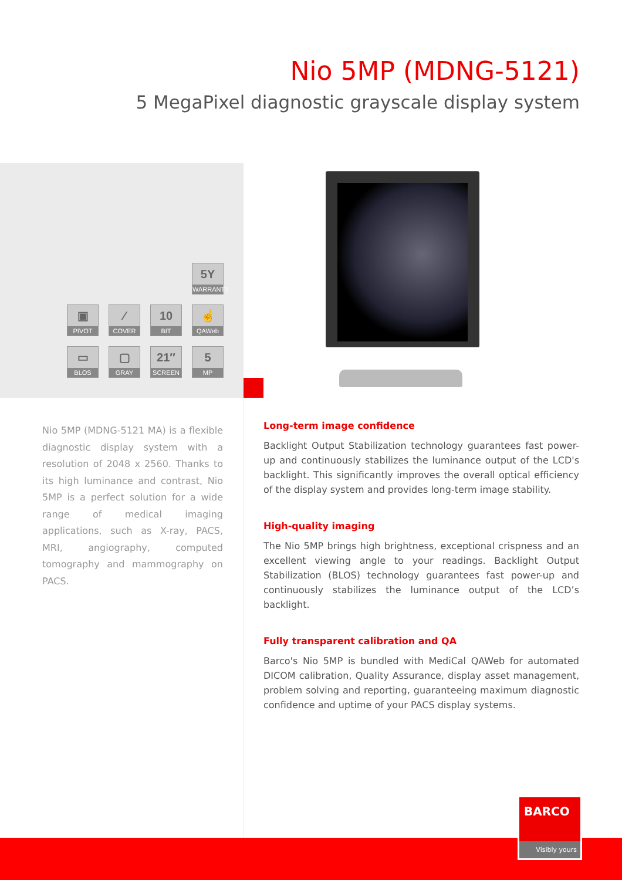Nio 5MP (MDNG-5121)
5 MegaPixel diagnostic grayscale display system
5Y
WARRANTY
▣
PIVOT
⁄
COVER
10
BIT
☝
QAWeb
▭
BLOS
▢
GRAY
21″
SCREEN
5
MP
Nio 5MP (MDNG-5121 MA) is a flexible diagnostic display system with a resolution of 2048 x 2560. Thanks to its high luminance and contrast, Nio 5MP is a perfect solution for a wide range of medical imaging applications, such as X-ray, PACS, MRI, angiography, computed tomography and mammography on PACS.
Long-term image confidence
Backlight Output Stabilization technology guarantees fast power-up and continuously stabilizes the luminance output of the LCD's backlight. This significantly improves the overall optical efficiency of the display system and provides long-term image stability.
High-quality imaging
The Nio 5MP brings high brightness, exceptional crispness and an excellent viewing angle to your readings. Backlight Output Stabilization (BLOS) technology guarantees fast power-up and continuously stabilizes the luminance output of the LCD’s backlight.
Fully transparent calibration and QA
Barco's Nio 5MP is bundled with MediCal QAWeb for automated DICOM calibration, Quality Assurance, display asset management, problem solving and reporting, guaranteeing maximum diagnostic confidence and uptime of your PACS display systems.
BARCO
Visibly yours